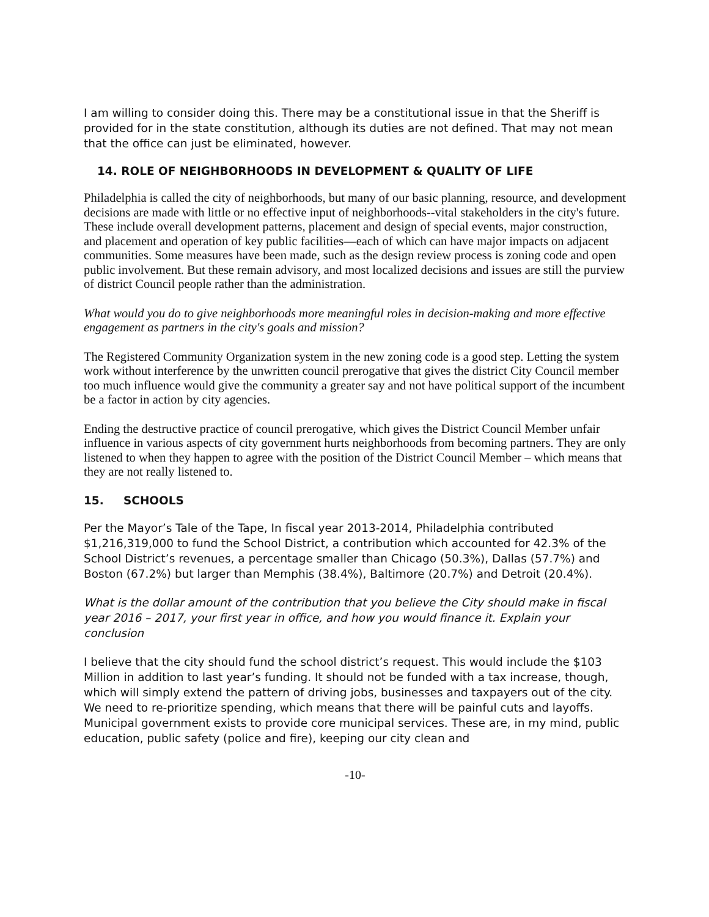I am willing to consider doing this. There may be a constitutional issue in that the Sheriff is provided for in the state constitution, although its duties are not defined. That may not mean that the office can just be eliminated, however.
14. ROLE OF NEIGHBORHOODS IN DEVELOPMENT & QUALITY OF LIFE
Philadelphia is called the city of neighborhoods, but many of our basic planning, resource, and development decisions are made with little or no effective input of neighborhoods--vital stakeholders in the city's future. These include overall development patterns, placement and design of special events, major construction, and placement and operation of key public facilities—each of which can have major impacts on adjacent communities. Some measures have been made, such as the design review process is zoning code and open public involvement. But these remain advisory, and most localized decisions and issues are still the purview of district Council people rather than the administration.
What would you do to give neighborhoods more meaningful roles in decision-making and more effective engagement as partners in the city's goals and mission?
The Registered Community Organization system in the new zoning code is a good step. Letting the system work without interference by the unwritten council prerogative that gives the district City Council member too much influence would give the community a greater say and not have political support of the incumbent be a factor in action by city agencies.
Ending the destructive practice of council prerogative, which gives the District Council Member unfair influence in various aspects of city government hurts neighborhoods from becoming partners. They are only listened to when they happen to agree with the position of the District Council Member – which means that they are not really listened to.
15. SCHOOLS
Per the Mayor’s Tale of the Tape, In fiscal year 2013-2014, Philadelphia contributed $1,216,319,000 to fund the School District, a contribution which accounted for 42.3% of the School District’s revenues, a percentage smaller than Chicago (50.3%), Dallas (57.7%) and Boston (67.2%) but larger than Memphis (38.4%), Baltimore (20.7%) and Detroit (20.4%).
What is the dollar amount of the contribution that you believe the City should make in fiscal year 2016 – 2017, your first year in office, and how you would finance it. Explain your conclusion
I believe that the city should fund the school district’s request. This would include the $103 Million in addition to last year’s funding. It should not be funded with a tax increase, though, which will simply extend the pattern of driving jobs, businesses and taxpayers out of the city. We need to re-prioritize spending, which means that there will be painful cuts and layoffs. Municipal government exists to provide core municipal services. These are, in my mind, public education, public safety (police and fire), keeping our city clean and
-10-